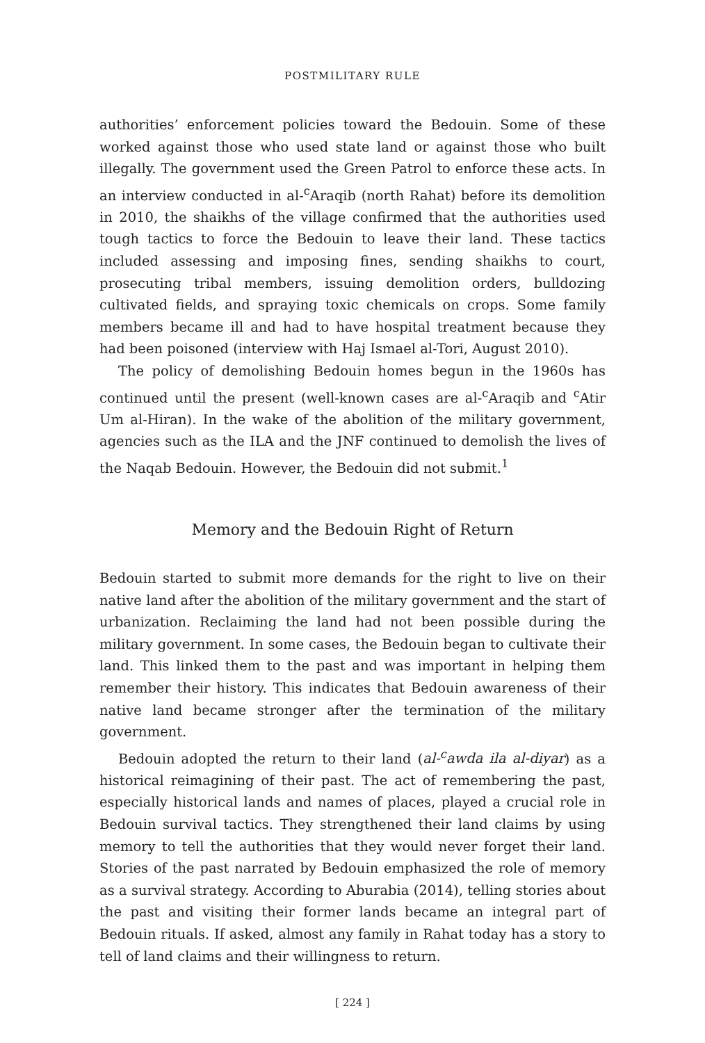POSTMILITARY RULE
authorities’ enforcement policies toward the Bedouin. Some of these worked against those who used state land or against those who built illegally. The government used the Green Patrol to enforce these acts. In an interview conducted in al-<sup>c</sup>Araqib (north Rahat) before its demolition in 2010, the shaikhs of the village confirmed that the authorities used tough tactics to force the Bedouin to leave their land. These tactics included assessing and imposing fines, sending shaikhs to court, prosecuting tribal members, issuing demolition orders, bulldozing cultivated fields, and spraying toxic chemicals on crops. Some family members became ill and had to have hospital treatment because they had been poisoned (interview with Haj Ismael al-Tori, August 2010).
The policy of demolishing Bedouin homes begun in the 1960s has continued until the present (well-known cases are al-<sup>c</sup>Araqib and <sup>c</sup>Atir Um al-Hiran). In the wake of the abolition of the military government, agencies such as the ILA and the JNF continued to demolish the lives of the Naqab Bedouin. However, the Bedouin did not submit.<sup>1</sup>
Memory and the Bedouin Right of Return
Bedouin started to submit more demands for the right to live on their native land after the abolition of the military government and the start of urbanization. Reclaiming the land had not been possible during the military government. In some cases, the Bedouin began to cultivate their land. This linked them to the past and was important in helping them remember their history. This indicates that Bedouin awareness of their native land became stronger after the termination of the military government.
Bedouin adopted the return to their land (al-<sup>c</sup>awda ila al-diyar) as a historical reimagining of their past. The act of remembering the past, especially historical lands and names of places, played a crucial role in Bedouin survival tactics. They strengthened their land claims by using memory to tell the authorities that they would never forget their land. Stories of the past narrated by Bedouin emphasized the role of memory as a survival strategy. According to Aburabia (2014), telling stories about the past and visiting their former lands became an integral part of Bedouin rituals. If asked, almost any family in Rahat today has a story to tell of land claims and their willingness to return.
[ 224 ]